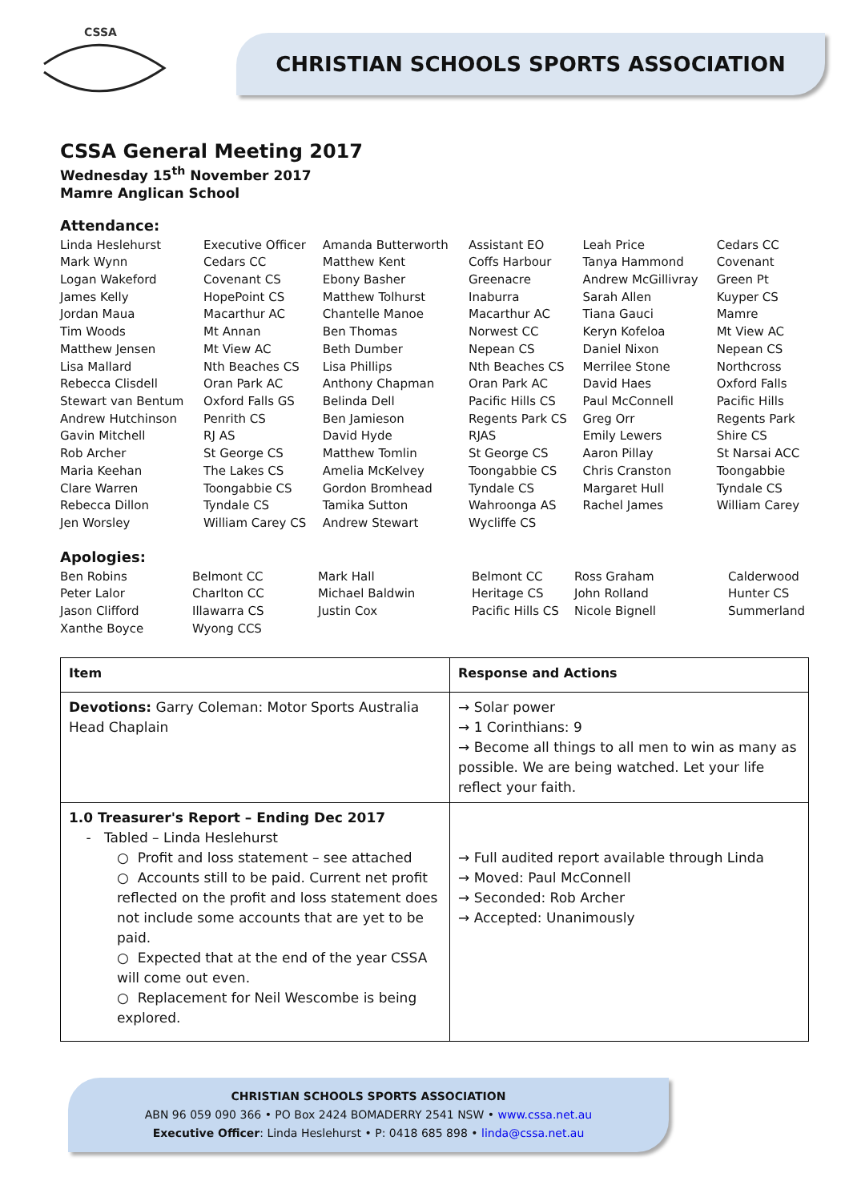CSSA
CHRISTIAN SCHOOLS SPORTS ASSOCIATION
CSSA General Meeting 2017
Wednesday 15<sup>th</sup> November 2017
Mamre Anglican School
Attendance:
| Linda Heslehurst | Executive Officer | Amanda Butterworth | Assistant EO | Leah Price | Cedars CC |
| Mark Wynn | Cedars CC | Matthew Kent | Coffs Harbour | Tanya Hammond | Covenant |
| Logan Wakeford | Covenant CS | Ebony Basher | Greenacre | Andrew McGillivray | Green Pt |
| James Kelly | HopePoint CS | Matthew Tolhurst | Inaburra | Sarah Allen | Kuyper CS |
| Jordan Maua | Macarthur AC | Chantelle Manoe | Macarthur AC | Tiana Gauci | Mamre |
| Tim Woods | Mt Annan | Ben Thomas | Norwest CC | Keryn Kofeloa | Mt View AC |
| Matthew Jensen | Mt View AC | Beth Dumber | Nepean CS | Daniel Nixon | Nepean CS |
| Lisa Mallard | Nth Beaches CS | Lisa Phillips | Nth Beaches CS | Merrilee Stone | Northcross |
| Rebecca Clisdell | Oran Park AC | Anthony Chapman | Oran Park AC | David Haes | Oxford Falls |
| Stewart van Bentum | Oxford Falls GS | Belinda Dell | Pacific Hills CS | Paul McConnell | Pacific Hills |
| Andrew Hutchinson | Penrith CS | Ben Jamieson | Regents Park CS | Greg Orr | Regents Park |
| Gavin Mitchell | RJ AS | David Hyde | RJAS | Emily Lewers | Shire CS |
| Rob Archer | St George CS | Matthew Tomlin | St George CS | Aaron Pillay | St Narsai ACC |
| Maria Keehan | The Lakes CS | Amelia McKelvey | Toongabbie CS | Chris Cranston | Toongabbie |
| Clare Warren | Toongabbie CS | Gordon Bromhead | Tyndale CS | Margaret Hull | Tyndale CS |
| Rebecca Dillon | Tyndale CS | Tamika Sutton | Wahroonga AS | Rachel James | William Carey |
| Jen Worsley | William Carey CS | Andrew Stewart | Wycliffe CS | | |
Apologies:
| Ben Robins | Belmont CC | Mark Hall | Belmont CC | Ross Graham | Calderwood |
| Peter Lalor | Charlton CC | Michael Baldwin | Heritage CS | John Rolland | Hunter CS |
| Jason Clifford | Illawarra CS | Justin Cox | Pacific Hills CS | Nicole Bignell | Summerland |
| Xanthe Boyce | Wyong CCS | | | | |
| Item | Response and Actions |
| --- | --- |
| Devotions: Garry Coleman: Motor Sports Australia Head Chaplain | → Solar power → 1 Corinthians: 9 → Become all things to all men to win as many as possible. We are being watched. Let your life reflect your faith. |
| 1.0 Treasurer's Report – Ending Dec 2017 - Tabled – Linda Heslehurst ○ Profit and loss statement – see attached ○ Accounts still to be paid. Current net profit reflected on the profit and loss statement does not include some accounts that are yet to be paid. ○ Expected that at the end of the year CSSA will come out even. ○ Replacement for Neil Wescombe is being explored. | → Full audited report available through Linda → Moved: Paul McConnell → Seconded: Rob Archer → Accepted: Unanimously |
CHRISTIAN SCHOOLS SPORTS ASSOCIATION
ABN 96 059 090 366 • PO Box 2424 BOMADERRY 2541 NSW • www.cssa.net.au
Executive Officer: Linda Heslehurst • P: 0418 685 898 • linda@cssa.net.au